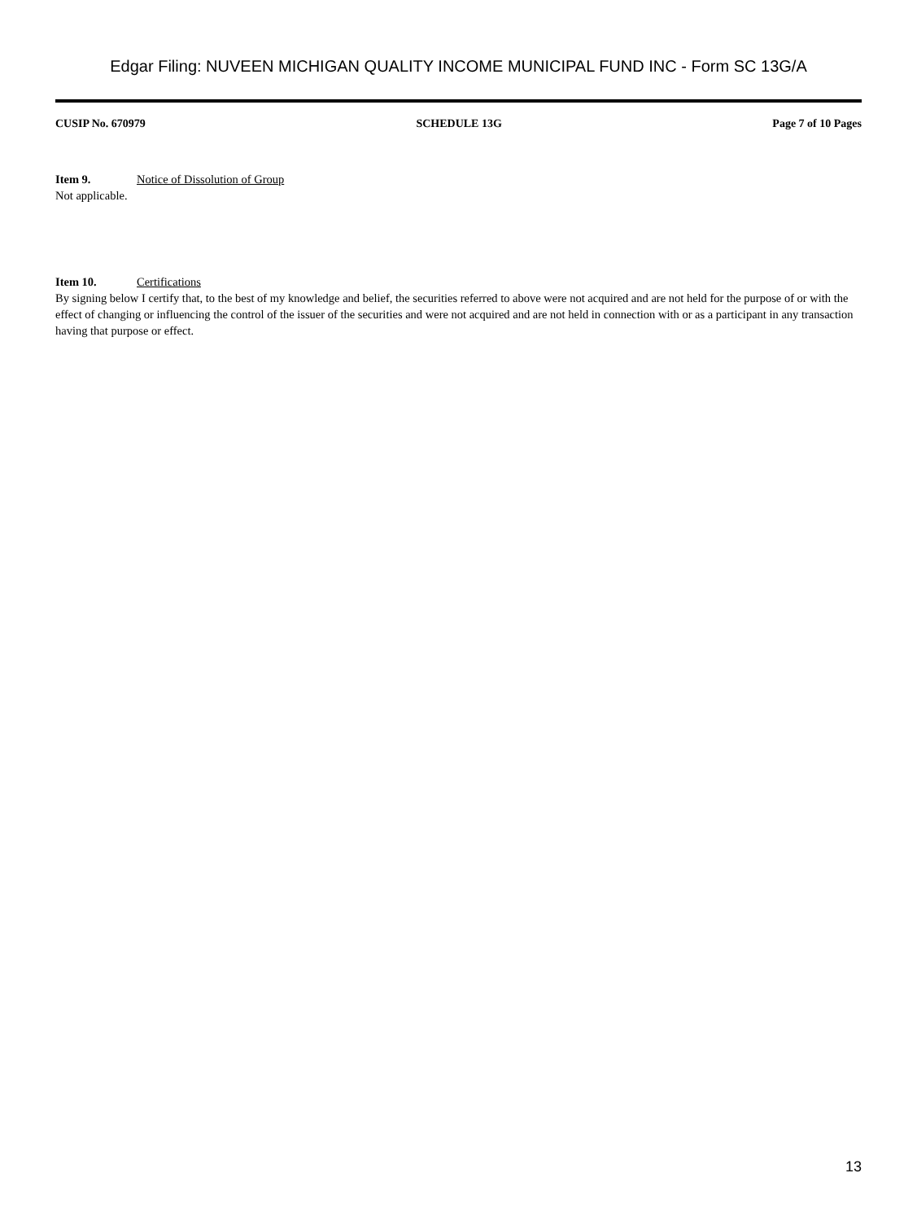Edgar Filing: NUVEEN MICHIGAN QUALITY INCOME MUNICIPAL FUND INC - Form SC 13G/A
CUSIP No. 670979 SCHEDULE 13G Page 7 of 10 Pages
Item 9. Notice of Dissolution of Group
Not applicable.
Item 10. Certifications
By signing below I certify that, to the best of my knowledge and belief, the securities referred to above were not acquired and are not held for the purpose of or with the effect of changing or influencing the control of the issuer of the securities and were not acquired and are not held in connection with or as a participant in any transaction having that purpose or effect.
13